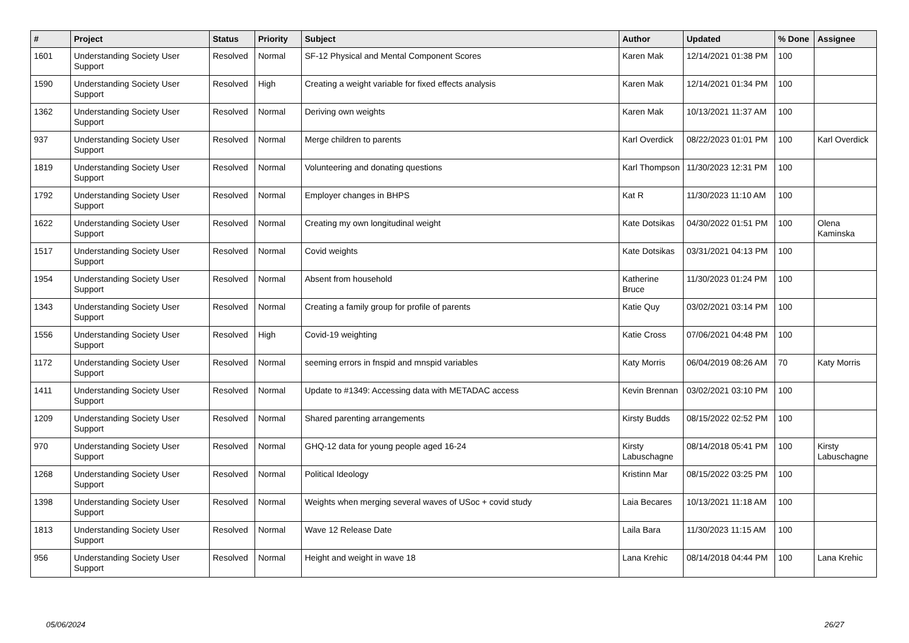| # | Project | Status | Priority | Subject | Author | Updated | % Done | Assignee |
| --- | --- | --- | --- | --- | --- | --- | --- | --- |
| 1601 | Understanding Society User Support | Resolved | Normal | SF-12 Physical and Mental Component Scores | Karen Mak | 12/14/2021 01:38 PM | 100 | |
| 1590 | Understanding Society User Support | Resolved | High | Creating a weight variable for fixed effects analysis | Karen Mak | 12/14/2021 01:34 PM | 100 | |
| 1362 | Understanding Society User Support | Resolved | Normal | Deriving own weights | Karen Mak | 10/13/2021 11:37 AM | 100 | |
| 937 | Understanding Society User Support | Resolved | Normal | Merge children to parents | Karl Overdick | 08/22/2023 01:01 PM | 100 | Karl Overdick |
| 1819 | Understanding Society User Support | Resolved | Normal | Volunteering and donating questions | Karl Thompson | 11/30/2023 12:31 PM | 100 | |
| 1792 | Understanding Society User Support | Resolved | Normal | Employer changes in BHPS | Kat R | 11/30/2023 11:10 AM | 100 | |
| 1622 | Understanding Society User Support | Resolved | Normal | Creating my own longitudinal weight | Kate Dotsikas | 04/30/2022 01:51 PM | 100 | Olena Kaminska |
| 1517 | Understanding Society User Support | Resolved | Normal | Covid weights | Kate Dotsikas | 03/31/2021 04:13 PM | 100 | |
| 1954 | Understanding Society User Support | Resolved | Normal | Absent from household | Katherine Bruce | 11/30/2023 01:24 PM | 100 | |
| 1343 | Understanding Society User Support | Resolved | Normal | Creating a family group for profile of parents | Katie Quy | 03/02/2021 03:14 PM | 100 | |
| 1556 | Understanding Society User Support | Resolved | High | Covid-19 weighting | Katie Cross | 07/06/2021 04:48 PM | 100 | |
| 1172 | Understanding Society User Support | Resolved | Normal | seeming errors in fnspid and mnspid variables | Katy Morris | 06/04/2019 08:26 AM | 70 | Katy Morris |
| 1411 | Understanding Society User Support | Resolved | Normal | Update to #1349: Accessing data with METADAC access | Kevin Brennan | 03/02/2021 03:10 PM | 100 | |
| 1209 | Understanding Society User Support | Resolved | Normal | Shared parenting arrangements | Kirsty Budds | 08/15/2022 02:52 PM | 100 | |
| 970 | Understanding Society User Support | Resolved | Normal | GHQ-12 data for young people aged 16-24 | Kirsty Labuschagne | 08/14/2018 05:41 PM | 100 | Kirsty Labuschagne |
| 1268 | Understanding Society User Support | Resolved | Normal | Political Ideology | Kristinn Mar | 08/15/2022 03:25 PM | 100 | |
| 1398 | Understanding Society User Support | Resolved | Normal | Weights when merging several waves of USoc + covid study | Laia Becares | 10/13/2021 11:18 AM | 100 | |
| 1813 | Understanding Society User Support | Resolved | Normal | Wave 12 Release Date | Laila Bara | 11/30/2023 11:15 AM | 100 | |
| 956 | Understanding Society User Support | Resolved | Normal | Height and weight in wave 18 | Lana Krehic | 08/14/2018 04:44 PM | 100 | Lana Krehic |
05/06/2024 26/27